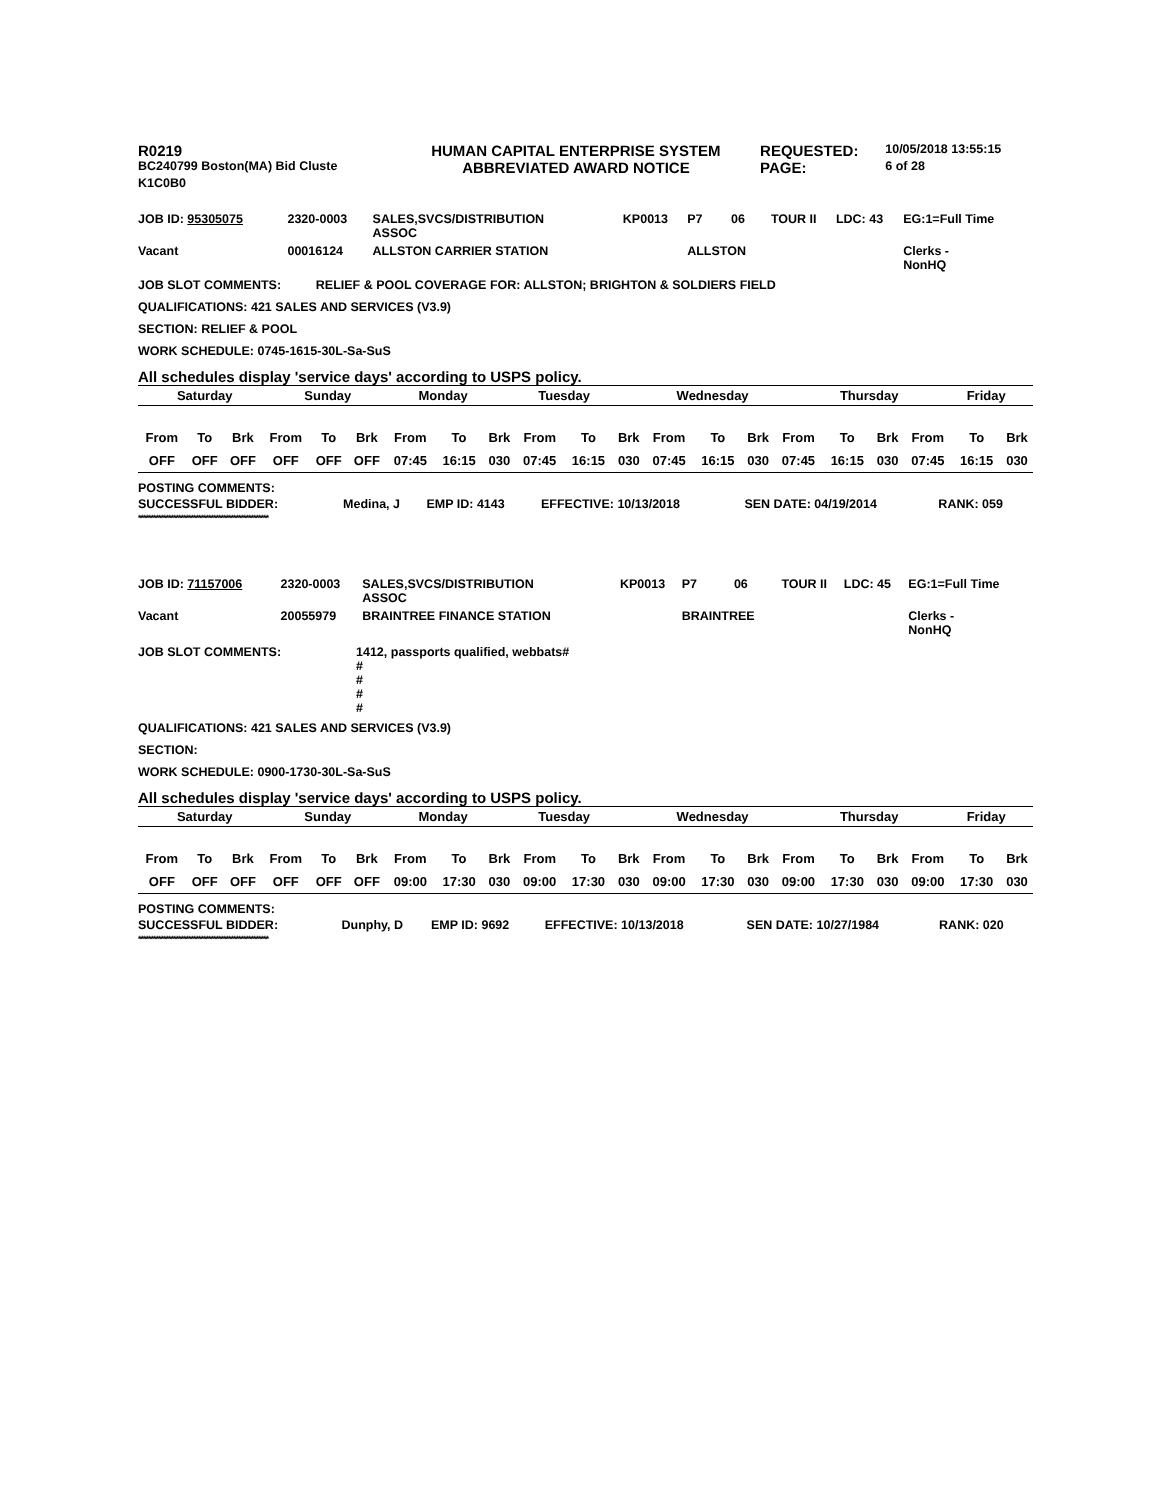| R0219 | HUMAN CAPITAL ENTERPRISE SYSTEM | REQUESTED: | 10/05/2018 13:55:15 |
| BC240799 Boston(MA) Bid Cluste | ABBREVIATED AWARD NOTICE | PAGE: | 6 of 28 |
| K1C0B0 | | | |
| JOB ID: 95305075 | 2320-0003 | SALES,SVCS/DISTRIBUTION ASSOC | KP0013 | P7 | 06 | TOUR II | LDC: 43 | EG:1=Full Time |
| Vacant | 00016124 | ALLSTON CARRIER STATION | | ALLSTON | | | | Clerks - NonHQ |
JOB SLOT COMMENTS: RELIEF & POOL COVERAGE FOR: ALLSTON; BRIGHTON & SOLDIERS FIELD
QUALIFICATIONS: 421 SALES AND SERVICES (V3.9)
SECTION: RELIEF & POOL
WORK SCHEDULE: 0745-1615-30L-Sa-SuS
All schedules display 'service days' according to USPS policy.
| Saturday | Sunday | Monday | Tuesday | Wednesday | Thursday | Friday |
| From | To | Brk | From | To | Brk | From | To | Brk | From | To | Brk | From | To | Brk | From | To | Brk | From | To | Brk |
| OFF | OFF | OFF | OFF | OFF | OFF | 07:45 | 16:15 | 030 | 07:45 | 16:15 | 030 | 07:45 | 16:15 | 030 | 07:45 | 16:15 | 030 | 07:45 | 16:15 | 030 |
POSTING COMMENTS:
| SUCCESSFUL BIDDER: | Medina, J | EMP ID: 4143 | EFFECTIVE: 10/13/2018 | SEN DATE: 04/19/2014 | RANK: 059 |
****************************************************
| JOB ID: 71157006 | 2320-0003 | SALES,SVCS/DISTRIBUTION ASSOC | KP0013 | P7 | 06 | TOUR II | LDC: 45 | EG:1=Full Time |
| Vacant | 20055979 | BRAINTREE FINANCE STATION | | BRAINTREE | | | | Clerks - NonHQ |
| JOB SLOT COMMENTS: | 1412, passports qualified, webbats# # # # # |
QUALIFICATIONS: 421 SALES AND SERVICES (V3.9)
SECTION:
WORK SCHEDULE: 0900-1730-30L-Sa-SuS
All schedules display 'service days' according to USPS policy.
| Saturday | Sunday | Monday | Tuesday | Wednesday | Thursday | Friday |
| From | To | Brk | From | To | Brk | From | To | Brk | From | To | Brk | From | To | Brk | From | To | Brk | From | To | Brk |
| OFF | OFF | OFF | OFF | OFF | OFF | 09:00 | 17:30 | 030 | 09:00 | 17:30 | 030 | 09:00 | 17:30 | 030 | 09:00 | 17:30 | 030 | 09:00 | 17:30 | 030 |
POSTING COMMENTS:
| SUCCESSFUL BIDDER: | Dunphy, D | EMP ID: 9692 | EFFECTIVE: 10/13/2018 | SEN DATE: 10/27/1984 | RANK: 020 |
****************************************************